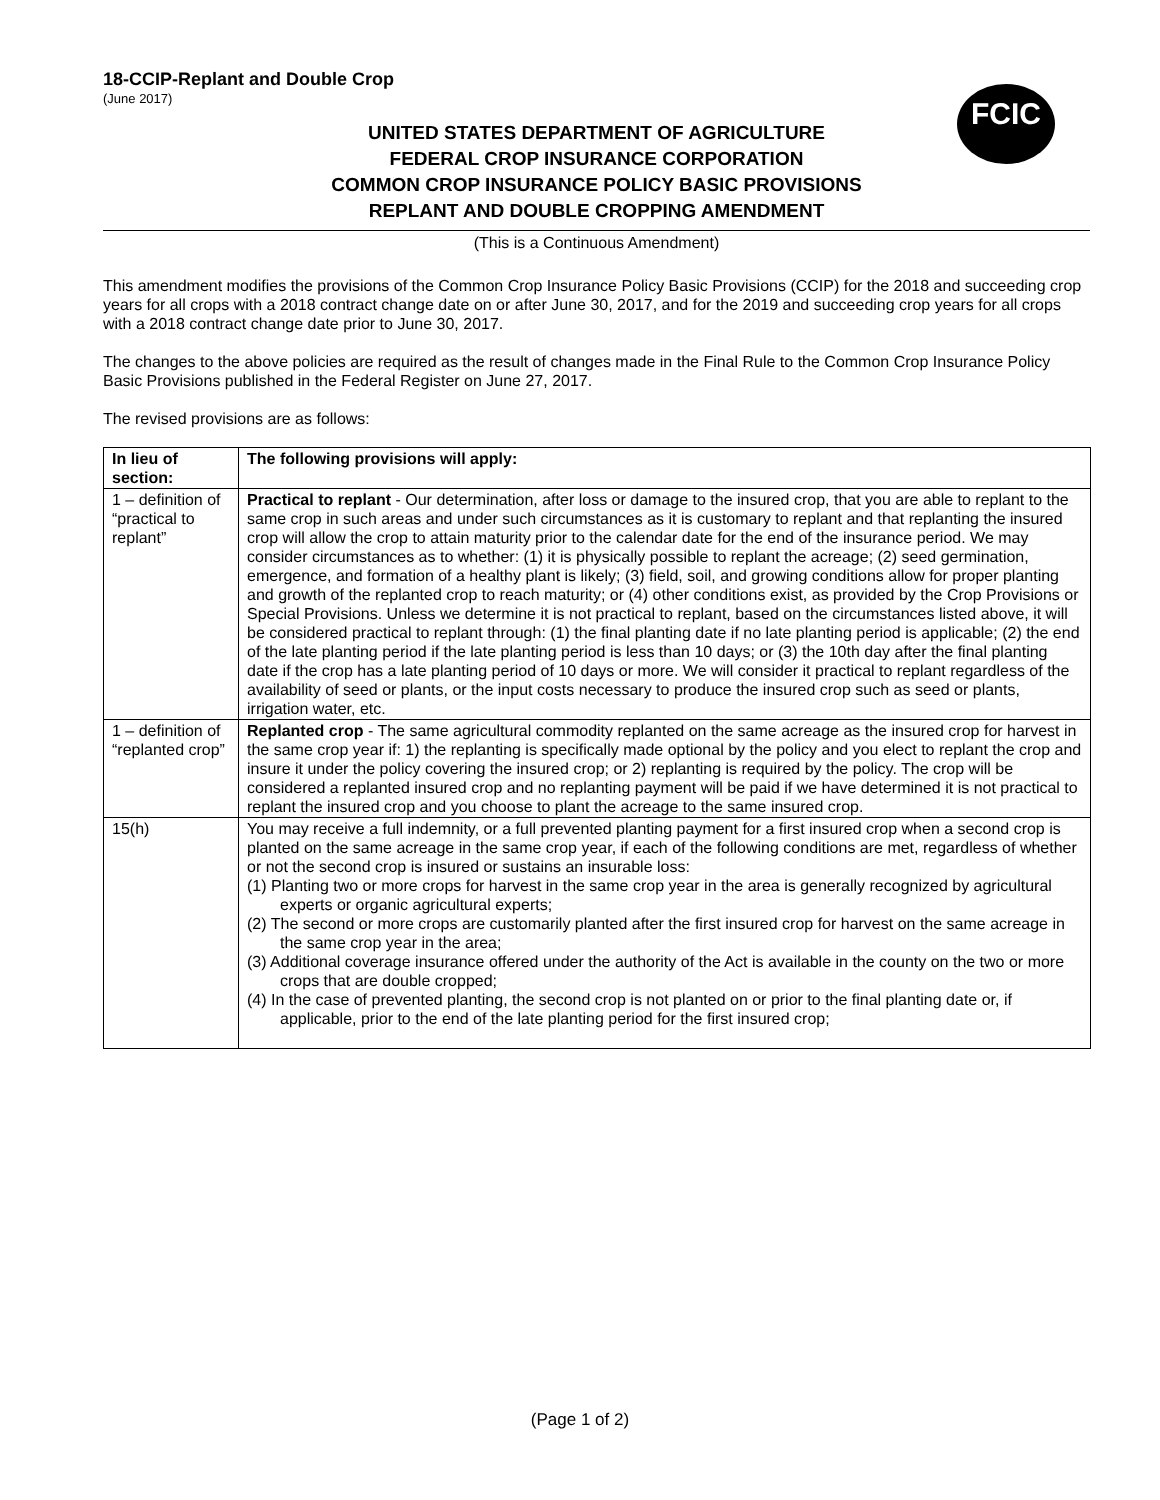18-CCIP-Replant and Double Crop
(June 2017)
FCIC
UNITED STATES DEPARTMENT OF AGRICULTURE
FEDERAL CROP INSURANCE CORPORATION
COMMON CROP INSURANCE POLICY BASIC PROVISIONS
REPLANT AND DOUBLE CROPPING AMENDMENT
(This is a Continuous Amendment)
This amendment modifies the provisions of the Common Crop Insurance Policy Basic Provisions (CCIP) for the 2018 and succeeding crop years for all crops with a 2018 contract change date on or after June 30, 2017, and for the 2019 and succeeding crop years for all crops with a 2018 contract change date prior to June 30, 2017.
The changes to the above policies are required as the result of changes made in the Final Rule to the Common Crop Insurance Policy Basic Provisions published in the Federal Register on June 27, 2017.
The revised provisions are as follows:
| In lieu of section: | The following provisions will apply: |
| --- | --- |
| 1 – definition of “practical to replant” | Practical to replant - Our determination, after loss or damage to the insured crop, that you are able to replant to the same crop in such areas and under such circumstances as it is customary to replant and that replanting the insured crop will allow the crop to attain maturity prior to the calendar date for the end of the insurance period. We may consider circumstances as to whether: (1) it is physically possible to replant the acreage; (2) seed germination, emergence, and formation of a healthy plant is likely; (3) field, soil, and growing conditions allow for proper planting and growth of the replanted crop to reach maturity; or (4) other conditions exist, as provided by the Crop Provisions or Special Provisions. Unless we determine it is not practical to replant, based on the circumstances listed above, it will be considered practical to replant through: (1) the final planting date if no late planting period is applicable; (2) the end of the late planting period if the late planting period is less than 10 days; or (3) the 10th day after the final planting date if the crop has a late planting period of 10 days or more. We will consider it practical to replant regardless of the availability of seed or plants, or the input costs necessary to produce the insured crop such as seed or plants, irrigation water, etc. |
| 1 – definition of “replanted crop” | Replanted crop - The same agricultural commodity replanted on the same acreage as the insured crop for harvest in the same crop year if: 1) the replanting is specifically made optional by the policy and you elect to replant the crop and insure it under the policy covering the insured crop; or 2) replanting is required by the policy. The crop will be considered a replanted insured crop and no replanting payment will be paid if we have determined it is not practical to replant the insured crop and you choose to plant the acreage to the same insured crop. |
| 15(h) | You may receive a full indemnity, or a full prevented planting payment for a first insured crop when a second crop is planted on the same acreage in the same crop year, if each of the following conditions are met, regardless of whether or not the second crop is insured or sustains an insurable loss: (1) Planting two or more crops for harvest in the same crop year in the area is generally recognized by agricultural experts or organic agricultural experts; (2) The second or more crops are customarily planted after the first insured crop for harvest on the same acreage in the same crop year in the area; (3) Additional coverage insurance offered under the authority of the Act is available in the county on the two or more crops that are double cropped; (4) In the case of prevented planting, the second crop is not planted on or prior to the final planting date or, if applicable, prior to the end of the late planting period for the first insured crop; |
(Page 1 of 2)